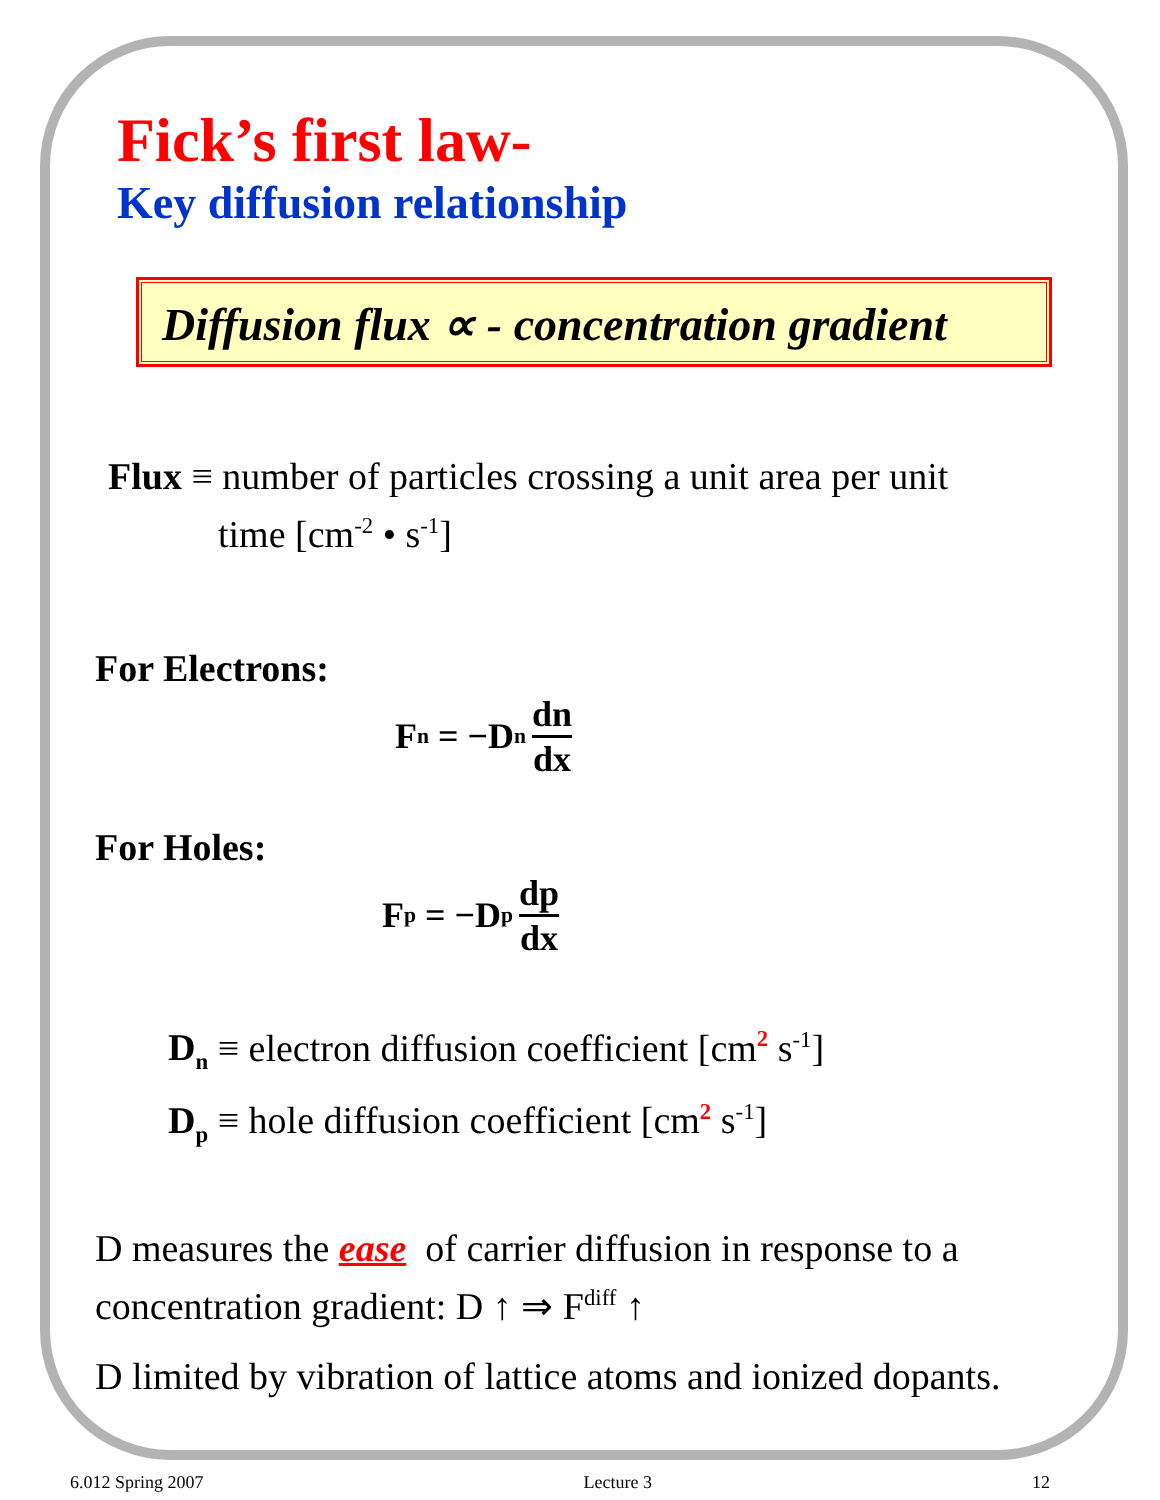Fick’s first law-
Key diffusion relationship
Diffusion flux ∝ - concentration gradient
Flux ≡ number of particles crossing a unit area per unit
time [cm<sup>-2</sup> • s<sup>-1</sup>]
For Electrons:
F<sub>n</sub> = −D<sub>n</sub> dn dx
For Holes:
F<sub>p</sub> = −D<sub>p</sub> dp dx
D<sub>n</sub> ≡ electron diffusion coefficient [cm<sup>2</sup> s<sup>-1</sup>]
D<sub>p</sub> ≡ hole diffusion coefficient [cm<sup>2</sup> s<sup>-1</sup>]
D measures the ease of carrier diffusion in response to a
concentration gradient: D ↑ ⇒ F<sup>diff</sup> ↑
D limited by vibration of lattice atoms and ionized dopants.
6.012 Spring 2007 Lecture 3 12